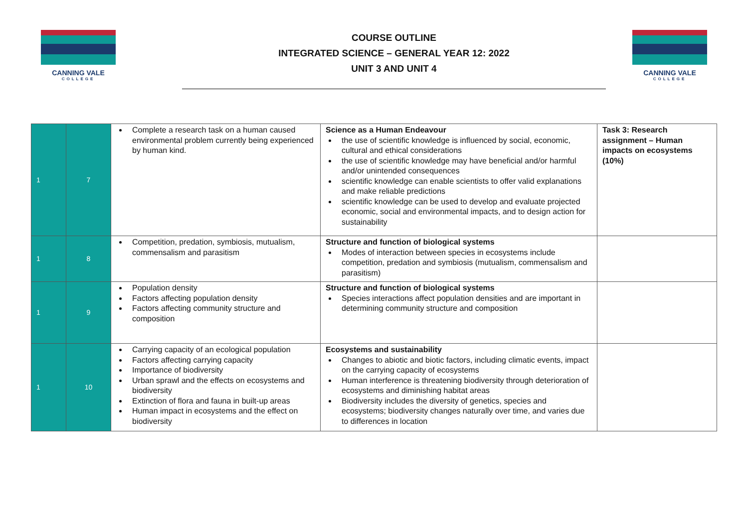CANNING VALE
COLLEGE
COURSE OUTLINE
INTEGRATED SCIENCE – GENERAL YEAR 12: 2022
UNIT 3 AND UNIT 4
CANNING VALE
COLLEGE
| 1 | 7 | Complete a research task on a human caused environmental problem currently being experienced by human kind. | Science as a Human Endeavour the use of scientific knowledge is influenced by social, economic, cultural and ethical considerations the use of scientific knowledge may have beneficial and/or harmful and/or unintended consequences scientific knowledge can enable scientists to offer valid explanations and make reliable predictions scientific knowledge can be used to develop and evaluate projected economic, social and environmental impacts, and to design action for sustainability | Task 3: Research assignment – Human impacts on ecosystems (10%) |
| 1 | 8 | Competition, predation, symbiosis, mutualism, commensalism and parasitism | Structure and function of biological systems Modes of interaction between species in ecosystems include competition, predation and symbiosis (mutualism, commensalism and parasitism) | |
| 1 | 9 | Population density Factors affecting population density Factors affecting community structure and composition | Structure and function of biological systems Species interactions affect population densities and are important in determining community structure and composition | |
| 1 | 10 | Carrying capacity of an ecological population Factors affecting carrying capacity Importance of biodiversity Urban sprawl and the effects on ecosystems and biodiversity Extinction of flora and fauna in built-up areas Human impact in ecosystems and the effect on biodiversity | Ecosystems and sustainability Changes to abiotic and biotic factors, including climatic events, impact on the carrying capacity of ecosystems Human interference is threatening biodiversity through deterioration of ecosystems and diminishing habitat areas Biodiversity includes the diversity of genetics, species and ecosystems; biodiversity changes naturally over time, and varies due to differences in location | |